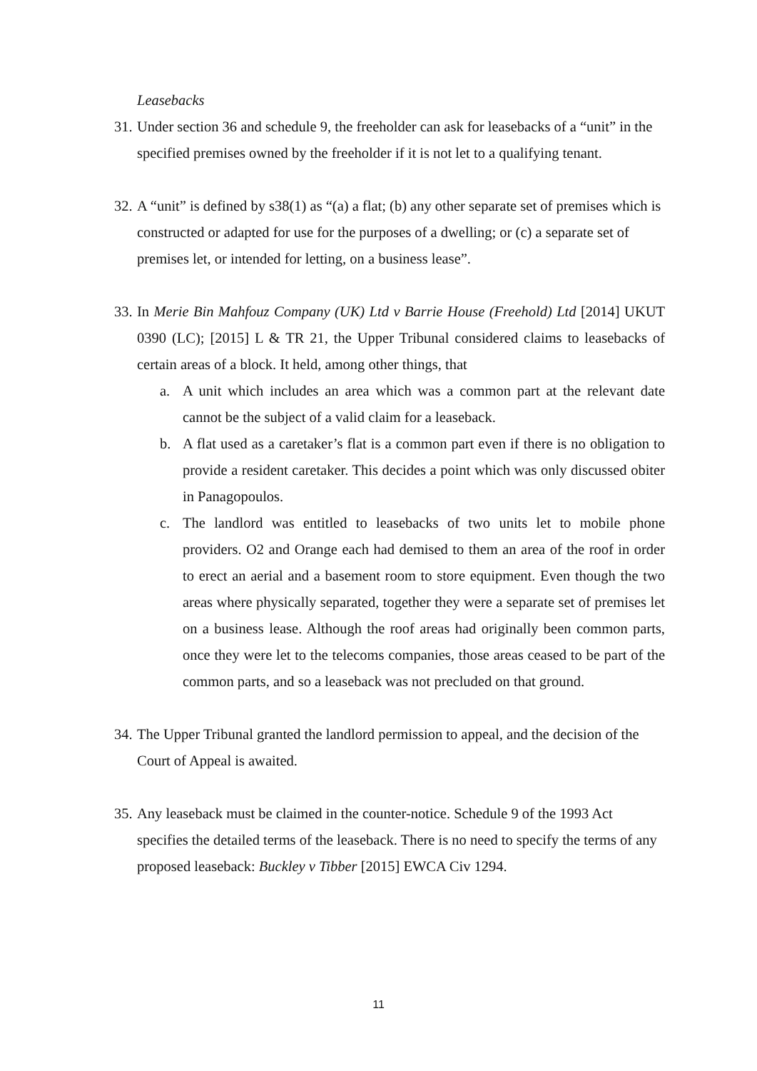Leasebacks
31. Under section 36 and schedule 9, the freeholder can ask for leasebacks of a “unit” in the specified premises owned by the freeholder if it is not let to a qualifying tenant.
32. A “unit” is defined by s38(1) as “(a) a flat; (b) any other separate set of premises which is constructed or adapted for use for the purposes of a dwelling; or (c) a separate set of premises let, or intended for letting, on a business lease”.
33. In Merie Bin Mahfouz Company (UK) Ltd v Barrie House (Freehold) Ltd [2014] UKUT 0390 (LC); [2015] L & TR 21, the Upper Tribunal considered claims to leasebacks of certain areas of a block. It held, among other things, that
a. A unit which includes an area which was a common part at the relevant date cannot be the subject of a valid claim for a leaseback.
b. A flat used as a caretaker’s flat is a common part even if there is no obligation to provide a resident caretaker. This decides a point which was only discussed obiter in Panagopoulos.
c. The landlord was entitled to leasebacks of two units let to mobile phone providers. O2 and Orange each had demised to them an area of the roof in order to erect an aerial and a basement room to store equipment. Even though the two areas where physically separated, together they were a separate set of premises let on a business lease. Although the roof areas had originally been common parts, once they were let to the telecoms companies, those areas ceased to be part of the common parts, and so a leaseback was not precluded on that ground.
34. The Upper Tribunal granted the landlord permission to appeal, and the decision of the Court of Appeal is awaited.
35. Any leaseback must be claimed in the counter-notice. Schedule 9 of the 1993 Act specifies the detailed terms of the leaseback. There is no need to specify the terms of any proposed leaseback: Buckley v Tibber [2015] EWCA Civ 1294.
11